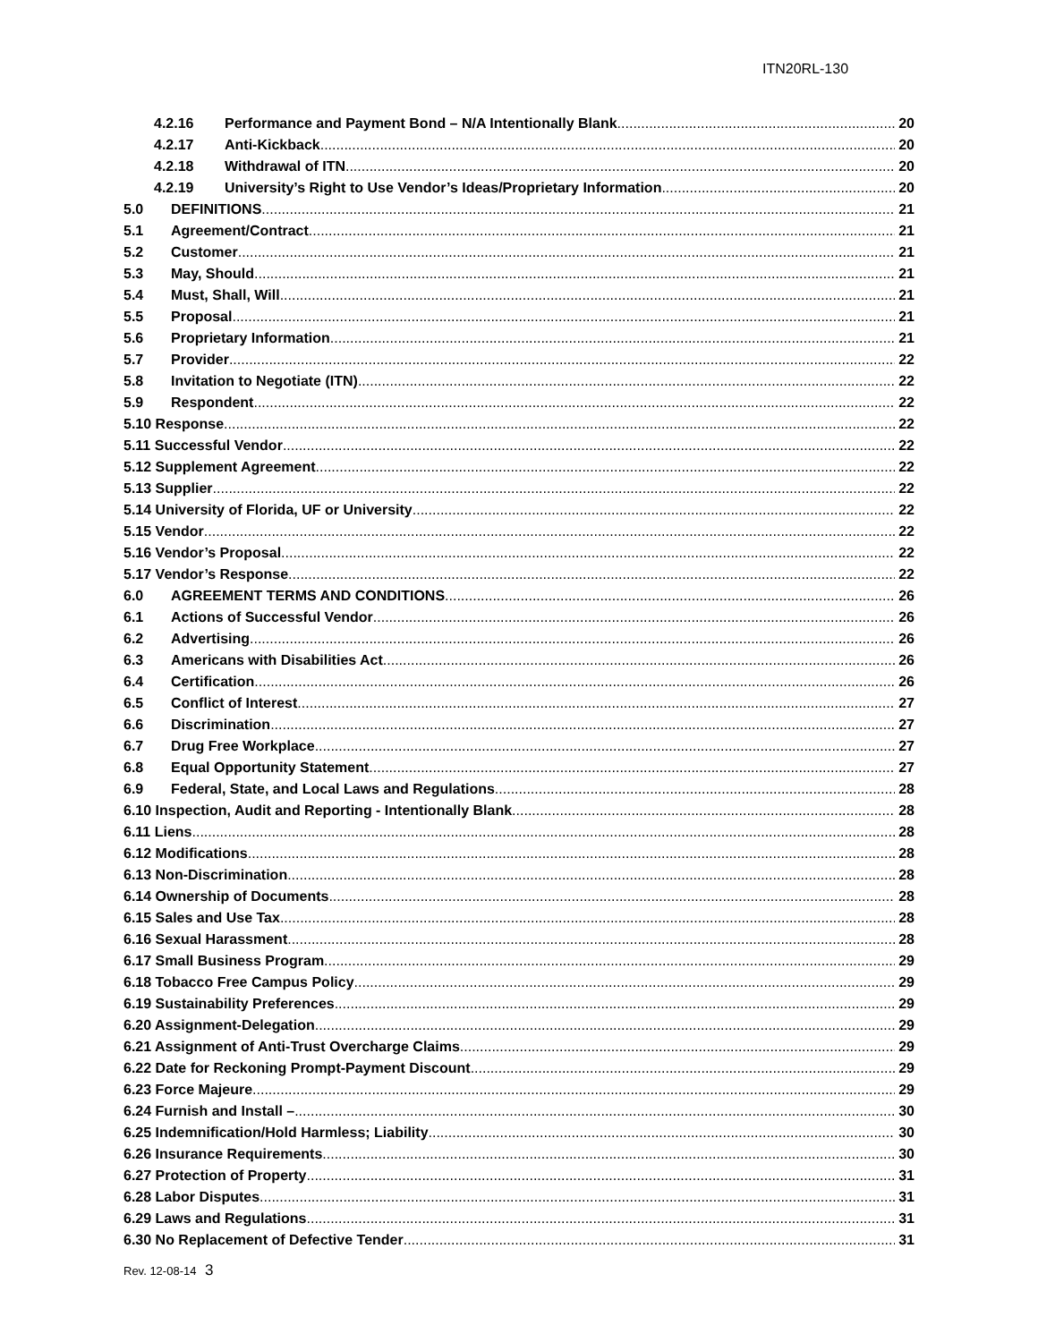ITN20RL-130
4.2.16 Performance and Payment Bond – N/A Intentionally Blank 20
4.2.17 Anti-Kickback 20
4.2.18 Withdrawal of ITN 20
4.2.19 University’s Right to Use Vendor’s Ideas/Proprietary Information 20
5.0 DEFINITIONS 21
5.1 Agreement/Contract 21
5.2 Customer 21
5.3 May, Should 21
5.4 Must, Shall, Will 21
5.5 Proposal 21
5.6 Proprietary Information 21
5.7 Provider 22
5.8 Invitation to Negotiate (ITN) 22
5.9 Respondent 22
5.10 Response 22
5.11 Successful Vendor 22
5.12 Supplement Agreement 22
5.13 Supplier 22
5.14 University of Florida, UF or University 22
5.15 Vendor 22
5.16 Vendor’s Proposal 22
5.17 Vendor’s Response 22
6.0 AGREEMENT TERMS AND CONDITIONS 26
6.1 Actions of Successful Vendor 26
6.2 Advertising 26
6.3 Americans with Disabilities Act 26
6.4 Certification 26
6.5 Conflict of Interest 27
6.6 Discrimination 27
6.7 Drug Free Workplace 27
6.8 Equal Opportunity Statement 27
6.9 Federal, State, and Local Laws and Regulations 28
6.10 Inspection, Audit and Reporting - Intentionally Blank 28
6.11 Liens 28
6.12 Modifications 28
6.13 Non-Discrimination 28
6.14 Ownership of Documents 28
6.15 Sales and Use Tax 28
6.16 Sexual Harassment 28
6.17 Small Business Program 29
6.18 Tobacco Free Campus Policy 29
6.19 Sustainability Preferences 29
6.20 Assignment-Delegation 29
6.21 Assignment of Anti-Trust Overcharge Claims 29
6.22 Date for Reckoning Prompt-Payment Discount 29
6.23 Force Majeure 29
6.24 Furnish and Install – 30
6.25 Indemnification/Hold Harmless; Liability 30
6.26 Insurance Requirements 30
6.27 Protection of Property 31
6.28 Labor Disputes 31
6.29 Laws and Regulations 31
6.30 No Replacement of Defective Tender 31
Rev. 12-08-14 3